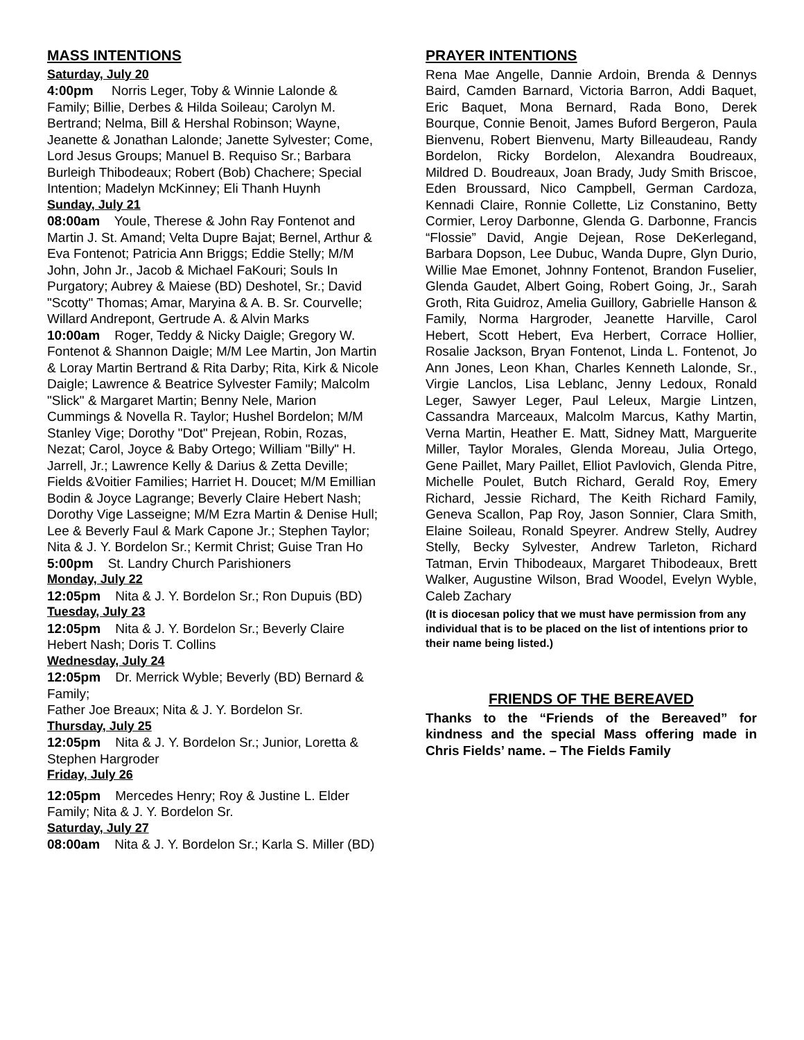MASS INTENTIONS
Saturday, July 20
4:00pm Norris Leger, Toby & Winnie Lalonde & Family; Billie, Derbes & Hilda Soileau; Carolyn M. Bertrand; Nelma, Bill & Hershal Robinson; Wayne, Jeanette & Jonathan Lalonde; Janette Sylvester; Come, Lord Jesus Groups; Manuel B. Requiso Sr.; Barbara Burleigh Thibodeaux; Robert (Bob) Chachere; Special Intention; Madelyn McKinney; Eli Thanh Huynh
Sunday, July 21
08:00am Youle, Therese & John Ray Fontenot and Martin J. St. Amand; Velta Dupre Bajat; Bernel, Arthur & Eva Fontenot; Patricia Ann Briggs; Eddie Stelly; M/M John, John Jr., Jacob & Michael FaKouri; Souls In Purgatory; Aubrey & Maiese (BD) Deshotel, Sr.; David "Scotty" Thomas; Amar, Maryina & A. B. Sr. Courvelle; Willard Andrepont, Gertrude A. & Alvin Marks
10:00am Roger, Teddy & Nicky Daigle; Gregory W. Fontenot & Shannon Daigle; M/M Lee Martin, Jon Martin & Loray Martin Bertrand & Rita Darby; Rita, Kirk & Nicole Daigle; Lawrence & Beatrice Sylvester Family; Malcolm "Slick" & Margaret Martin; Benny Nele, Marion Cummings & Novella R. Taylor; Hushel Bordelon; M/M Stanley Vige; Dorothy "Dot" Prejean, Robin, Rozas, Nezat; Carol, Joyce & Baby Ortego; William "Billy" H. Jarrell, Jr.; Lawrence Kelly & Darius & Zetta Deville; Fields &Voitier Families; Harriet H. Doucet; M/M Emillian Bodin & Joyce Lagrange; Beverly Claire Hebert Nash; Dorothy Vige Lasseigne; M/M Ezra Martin & Denise Hull; Lee & Beverly Faul & Mark Capone Jr.; Stephen Taylor; Nita & J. Y. Bordelon Sr.; Kermit Christ; Guise Tran Ho
5:00pm St. Landry Church Parishioners
Monday, July 22
12:05pm Nita & J. Y. Bordelon Sr.; Ron Dupuis (BD)
Tuesday, July 23
12:05pm Nita & J. Y. Bordelon Sr.; Beverly Claire Hebert Nash; Doris T. Collins
Wednesday, July 24
12:05pm Dr. Merrick Wyble; Beverly (BD) Bernard & Family;
Father Joe Breaux; Nita & J. Y. Bordelon Sr.
Thursday, July 25
12:05pm Nita & J. Y. Bordelon Sr.; Junior, Loretta & Stephen Hargroder
Friday, July 26
12:05pm Mercedes Henry; Roy & Justine L. Elder Family; Nita & J. Y. Bordelon Sr.
Saturday, July 27
08:00am Nita & J. Y. Bordelon Sr.; Karla S. Miller (BD)
PRAYER INTENTIONS
Rena Mae Angelle, Dannie Ardoin, Brenda & Dennys Baird, Camden Barnard, Victoria Barron, Addi Baquet, Eric Baquet, Mona Bernard, Rada Bono, Derek Bourque, Connie Benoit, James Buford Bergeron, Paula Bienvenu, Robert Bienvenu, Marty Billeaudeau, Randy Bordelon, Ricky Bordelon, Alexandra Boudreaux, Mildred D. Boudreaux, Joan Brady, Judy Smith Briscoe, Eden Broussard, Nico Campbell, German Cardoza, Kennadi Claire, Ronnie Collette, Liz Constanino, Betty Cormier, Leroy Darbonne, Glenda G. Darbonne, Francis “Flossie” David, Angie Dejean, Rose DeKerlegand, Barbara Dopson, Lee Dubuc, Wanda Dupre, Glyn Durio, Willie Mae Emonet, Johnny Fontenot, Brandon Fuselier, Glenda Gaudet, Albert Going, Robert Going, Jr., Sarah Groth, Rita Guidroz, Amelia Guillory, Gabrielle Hanson & Family, Norma Hargroder, Jeanette Harville, Carol Hebert, Scott Hebert, Eva Herbert, Corrace Hollier, Rosalie Jackson, Bryan Fontenot, Linda L. Fontenot, Jo Ann Jones, Leon Khan, Charles Kenneth Lalonde, Sr., Virgie Lanclos, Lisa Leblanc, Jenny Ledoux, Ronald Leger, Sawyer Leger, Paul Leleux, Margie Lintzen, Cassandra Marceaux, Malcolm Marcus, Kathy Martin, Verna Martin, Heather E. Matt, Sidney Matt, Marguerite Miller, Taylor Morales, Glenda Moreau, Julia Ortego, Gene Paillet, Mary Paillet, Elliot Pavlovich, Glenda Pitre, Michelle Poulet, Butch Richard, Gerald Roy, Emery Richard, Jessie Richard, The Keith Richard Family, Geneva Scallon, Pap Roy, Jason Sonnier, Clara Smith, Elaine Soileau, Ronald Speyrer. Andrew Stelly, Audrey Stelly, Becky Sylvester, Andrew Tarleton, Richard Tatman, Ervin Thibodeaux, Margaret Thibodeaux, Brett Walker, Augustine Wilson, Brad Woodel, Evelyn Wyble, Caleb Zachary
(It is diocesan policy that we must have permission from any individual that is to be placed on the list of intentions prior to their name being listed.)
FRIENDS OF THE BEREAVED
Thanks to the “Friends of the Bereaved” for kindness and the special Mass offering made in Chris Fields’ name. – The Fields Family